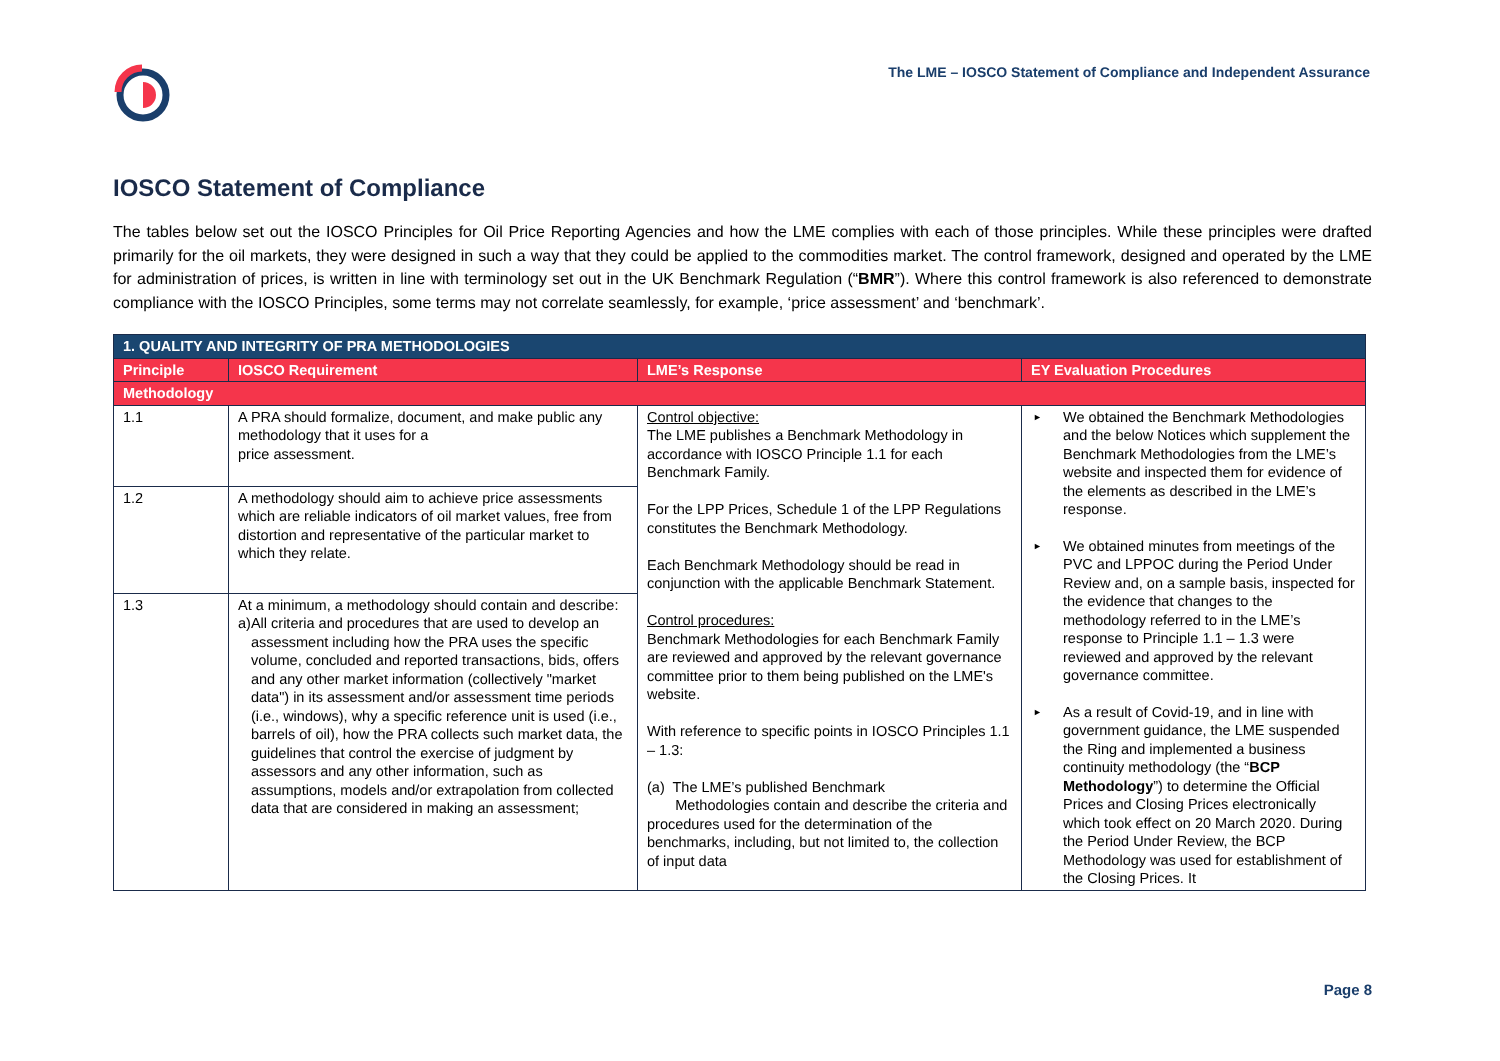The LME – IOSCO Statement of Compliance and Independent Assurance
IOSCO Statement of Compliance
The tables below set out the IOSCO Principles for Oil Price Reporting Agencies and how the LME complies with each of those principles. While these principles were drafted primarily for the oil markets, they were designed in such a way that they could be applied to the commodities market. The control framework, designed and operated by the LME for administration of prices, is written in line with terminology set out in the UK Benchmark Regulation (“BMR”). Where this control framework is also referenced to demonstrate compliance with the IOSCO Principles, some terms may not correlate seamlessly, for example, ‘price assessment’ and ‘benchmark’.
| 1. QUALITY AND INTEGRITY OF PRA METHODOLOGIES | | | |
| Principle | IOSCO Requirement | LME’s Response | EY Evaluation Procedures |
| Methodology | | | |
| 1.1 | A PRA should formalize, document, and make public any methodology that it uses for a price assessment. | Control objective: The LME publishes a Benchmark Methodology in accordance with IOSCO Principle 1.1 for each Benchmark Family. For the LPP Prices, Schedule 1 of the LPP Regulations constitutes the Benchmark Methodology. Each Benchmark Methodology should be read in conjunction with the applicable Benchmark Statement. Control procedures: Benchmark Methodologies for each Benchmark Family are reviewed and approved by the relevant governance committee prior to them being published on the LME's website. With reference to specific points in IOSCO Principles 1.1 – 1.3: (a) The LME’s published Benchmark Methodologies contain and describe the criteria and procedures used for the determination of the benchmarks, including, but not limited to, the collection of input data | ► We obtained the Benchmark Methodologies and the below Notices which supplement the Benchmark Methodologies from the LME’s website and inspected them for evidence of the elements as described in the LME’s response. ► We obtained minutes from meetings of the PVC and LPPOC during the Period Under Review and, on a sample basis, inspected for the evidence that changes to the methodology referred to in the LME’s response to Principle 1.1 – 1.3 were reviewed and approved by the relevant governance committee. ► As a result of Covid-19, and in line with government guidance, the LME suspended the Ring and implemented a business continuity methodology (the “ BCP Methodology ”) to determine the Official Prices and Closing Prices electronically which took effect on 20 March 2020. During the Period Under Review, the BCP Methodology was used for establishment of the Closing Prices. It |
| 1.2 | A methodology should aim to achieve price assessments which are reliable indicators of oil market values, free from distortion and representative of the particular market to which they relate. | | |
| 1.3 | At a minimum, a methodology should contain and describe: a) All criteria and procedures that are used to develop an assessment including how the PRA uses the specific volume, concluded and reported transactions, bids, offers and any other market information (collectively "market data") in its assessment and/or assessment time periods (i.e., windows), why a specific reference unit is used (i.e., barrels of oil), how the PRA collects such market data, the guidelines that control the exercise of judgment by assessors and any other information, such as assumptions, models and/or extrapolation from collected data that are considered in making an assessment; | | |
Page 8